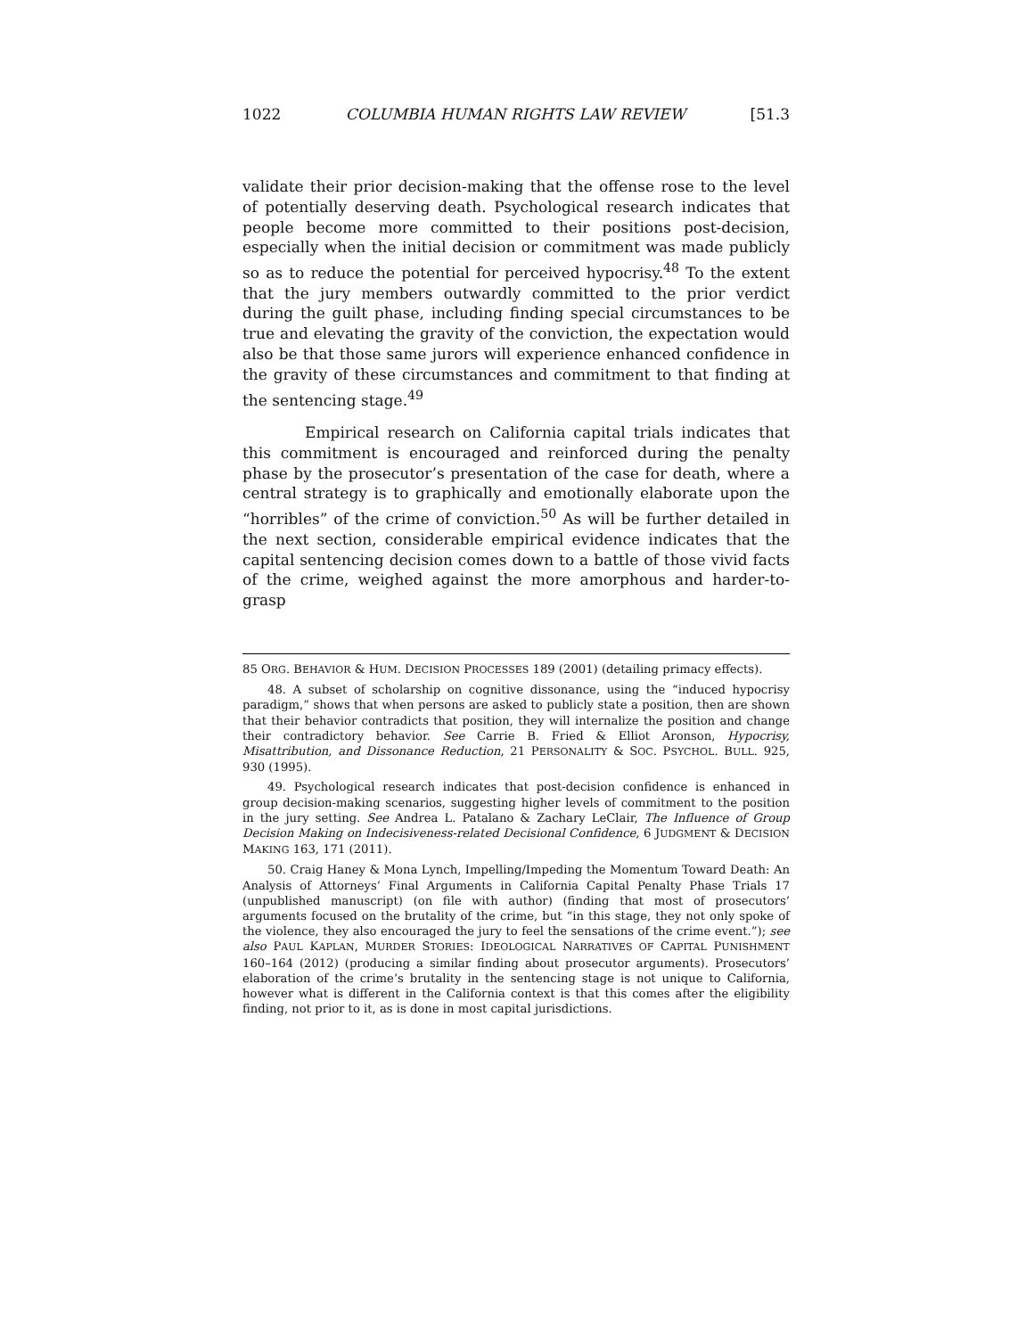1022 COLUMBIA HUMAN RIGHTS LAW REVIEW [51.3
validate their prior decision-making that the offense rose to the level of potentially deserving death. Psychological research indicates that people become more committed to their positions post-decision, especially when the initial decision or commitment was made publicly so as to reduce the potential for perceived hypocrisy.<sup>48</sup> To the extent that the jury members outwardly committed to the prior verdict during the guilt phase, including finding special circumstances to be true and elevating the gravity of the conviction, the expectation would also be that those same jurors will experience enhanced confidence in the gravity of these circumstances and commitment to that finding at the sentencing stage.<sup>49</sup>
Empirical research on California capital trials indicates that this commitment is encouraged and reinforced during the penalty phase by the prosecutor’s presentation of the case for death, where a central strategy is to graphically and emotionally elaborate upon the “horribles” of the crime of conviction.<sup>50</sup> As will be further detailed in the next section, considerable empirical evidence indicates that the capital sentencing decision comes down to a battle of those vivid facts of the crime, weighed against the more amorphous and harder-to-grasp
85 ORG. BEHAVIOR & HUM. DECISION PROCESSES 189 (2001) (detailing primacy effects).
48. A subset of scholarship on cognitive dissonance, using the “induced hypocrisy paradigm,” shows that when persons are asked to publicly state a position, then are shown that their behavior contradicts that position, they will internalize the position and change their contradictory behavior. See Carrie B. Fried & Elliot Aronson, Hypocrisy, Misattribution, and Dissonance Reduction, 21 PERSONALITY & SOC. PSYCHOL. BULL. 925, 930 (1995).
49. Psychological research indicates that post-decision confidence is enhanced in group decision-making scenarios, suggesting higher levels of commitment to the position in the jury setting. See Andrea L. Patalano & Zachary LeClair, The Influence of Group Decision Making on Indecisiveness-related Decisional Confidence, 6 JUDGMENT & DECISION MAKING 163, 171 (2011).
50. Craig Haney & Mona Lynch, Impelling/Impeding the Momentum Toward Death: An Analysis of Attorneys’ Final Arguments in California Capital Penalty Phase Trials 17 (unpublished manuscript) (on file with author) (finding that most of prosecutors’ arguments focused on the brutality of the crime, but “in this stage, they not only spoke of the violence, they also encouraged the jury to feel the sensations of the crime event.”); see also PAUL KAPLAN, MURDER STORIES: IDEOLOGICAL NARRATIVES OF CAPITAL PUNISHMENT 160–164 (2012) (producing a similar finding about prosecutor arguments). Prosecutors’ elaboration of the crime’s brutality in the sentencing stage is not unique to California, however what is different in the California context is that this comes after the eligibility finding, not prior to it, as is done in most capital jurisdictions.